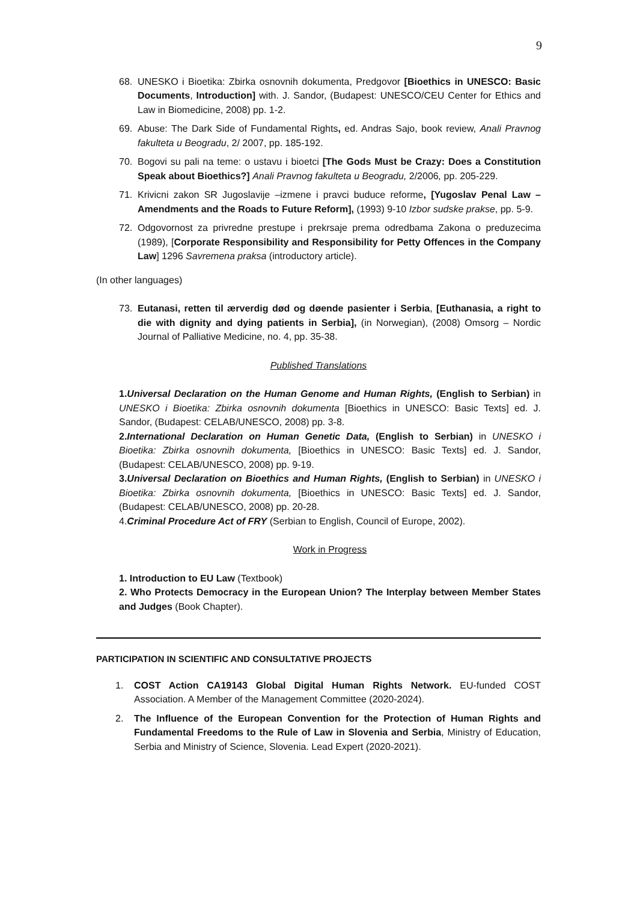9
68. UNESKO i Bioetika: Zbirka osnovnih dokumenta, Predgovor [Bioethics in UNESCO: Basic Documents, Introduction] with. J. Sandor, (Budapest: UNESCO/CEU Center for Ethics and Law in Biomedicine, 2008) pp. 1-2.
69. Abuse: The Dark Side of Fundamental Rights, ed. Andras Sajo, book review, Anali Pravnog fakulteta u Beogradu, 2/ 2007, pp. 185-192.
70. Bogovi su pali na teme: o ustavu i bioetci [The Gods Must be Crazy: Does a Constitution Speak about Bioethics?] Anali Pravnog fakulteta u Beogradu, 2/2006, pp. 205-229.
71. Krivicni zakon SR Jugoslavije –izmene i pravci buduce reforme, [Yugoslav Penal Law –Amendments and the Roads to Future Reform], (1993) 9-10 Izbor sudske prakse, pp. 5-9.
72. Odgovornost za privredne prestupe i prekrsaje prema odredbama Zakona o preduzecima (1989), [Corporate Responsibility and Responsibility for Petty Offences in the Company Law] 1296 Savremena praksa (introductory article).
(In other languages)
73. Eutanasi, retten til ærverdig død og døende pasienter i Serbia, [Euthanasia, a right to die with dignity and dying patients in Serbia], (in Norwegian), (2008) Omsorg – Nordic Journal of Palliative Medicine, no. 4, pp. 35-38.
Published Translations
1.Universal Declaration on the Human Genome and Human Rights, (English to Serbian) in UNESKO i Bioetika: Zbirka osnovnih dokumenta [Bioethics in UNESCO: Basic Texts] ed. J. Sandor, (Budapest: CELAB/UNESCO, 2008) pp. 3-8.
2.International Declaration on Human Genetic Data, (English to Serbian) in UNESKO i Bioetika: Zbirka osnovnih dokumenta, [Bioethics in UNESCO: Basic Texts] ed. J. Sandor, (Budapest: CELAB/UNESCO, 2008) pp. 9-19.
3.Universal Declaration on Bioethics and Human Rights, (English to Serbian) in UNESKO i Bioetika: Zbirka osnovnih dokumenta, [Bioethics in UNESCO: Basic Texts] ed. J. Sandor, (Budapest: CELAB/UNESCO, 2008) pp. 20-28.
4.Criminal Procedure Act of FRY (Serbian to English, Council of Europe, 2002).
Work in Progress
1. Introduction to EU Law (Textbook)
2. Who Protects Democracy in the European Union? The Interplay between Member States and Judges (Book Chapter).
PARTICIPATION IN SCIENTIFIC AND CONSULTATIVE PROJECTS
1. COST Action CA19143 Global Digital Human Rights Network. EU-funded COST Association. A Member of the Management Committee (2020-2024).
2. The Influence of the European Convention for the Protection of Human Rights and Fundamental Freedoms to the Rule of Law in Slovenia and Serbia, Ministry of Education, Serbia and Ministry of Science, Slovenia. Lead Expert (2020-2021).